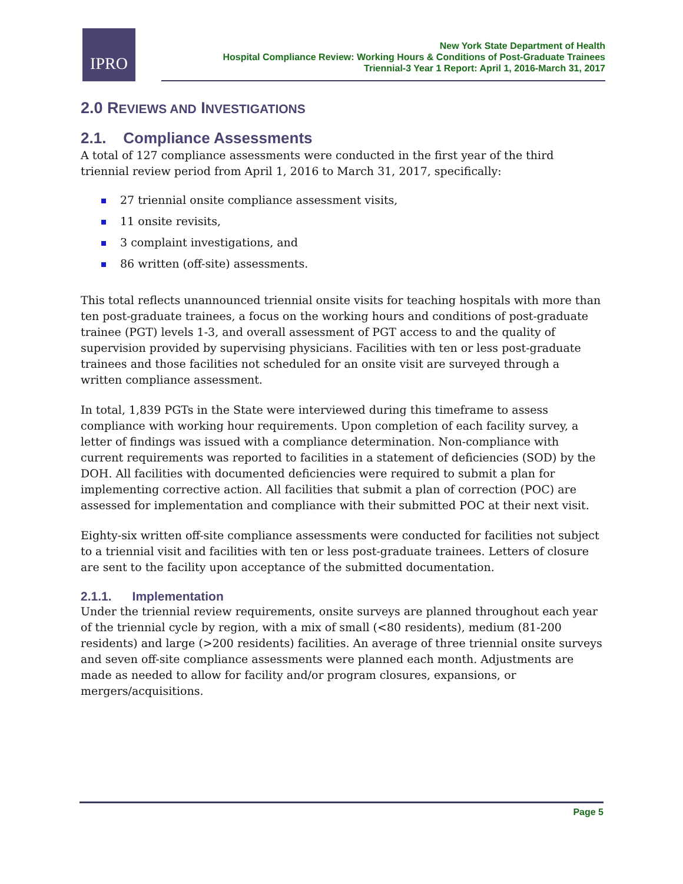IPRO
New York State Department of Health
Hospital Compliance Review: Working Hours & Conditions of Post-Graduate Trainees
Triennial-3 Year 1 Report: April 1, 2016-March 31, 2017
2.0 REVIEWS AND INVESTIGATIONS
2.1. Compliance Assessments
A total of 127 compliance assessments were conducted in the first year of the third triennial review period from April 1, 2016 to March 31, 2017, specifically:
27 triennial onsite compliance assessment visits,
11 onsite revisits,
3 complaint investigations, and
86 written (off-site) assessments.
This total reflects unannounced triennial onsite visits for teaching hospitals with more than ten post-graduate trainees, a focus on the working hours and conditions of post-graduate trainee (PGT) levels 1-3, and overall assessment of PGT access to and the quality of supervision provided by supervising physicians. Facilities with ten or less post-graduate trainees and those facilities not scheduled for an onsite visit are surveyed through a written compliance assessment.
In total, 1,839 PGTs in the State were interviewed during this timeframe to assess compliance with working hour requirements. Upon completion of each facility survey, a letter of findings was issued with a compliance determination. Non-compliance with current requirements was reported to facilities in a statement of deficiencies (SOD) by the DOH. All facilities with documented deficiencies were required to submit a plan for implementing corrective action. All facilities that submit a plan of correction (POC) are assessed for implementation and compliance with their submitted POC at their next visit.
Eighty-six written off-site compliance assessments were conducted for facilities not subject to a triennial visit and facilities with ten or less post-graduate trainees. Letters of closure are sent to the facility upon acceptance of the submitted documentation.
2.1.1. Implementation
Under the triennial review requirements, onsite surveys are planned throughout each year of the triennial cycle by region, with a mix of small (<80 residents), medium (81-200 residents) and large (>200 residents) facilities. An average of three triennial onsite surveys and seven off-site compliance assessments were planned each month. Adjustments are made as needed to allow for facility and/or program closures, expansions, or mergers/acquisitions.
Page 5